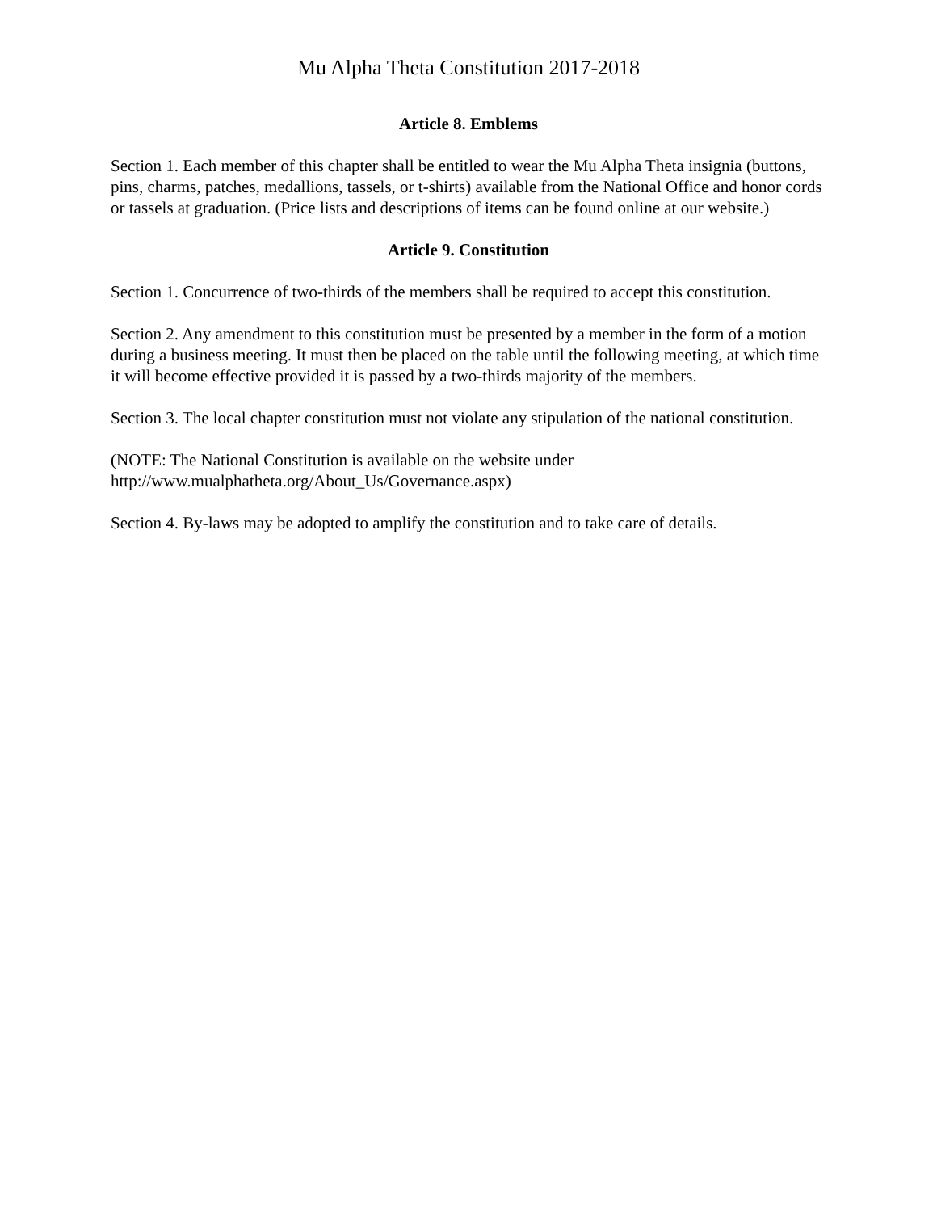Mu Alpha Theta Constitution 2017-2018
Article 8. Emblems
Section 1. Each member of this chapter shall be entitled to wear the Mu Alpha Theta insignia (buttons, pins, charms, patches, medallions, tassels, or t-shirts) available from the National Office and honor cords or tassels at graduation. (Price lists and descriptions of items can be found online at our website.)
Article 9. Constitution
Section 1. Concurrence of two-thirds of the members shall be required to accept this constitution.
Section 2. Any amendment to this constitution must be presented by a member in the form of a motion during a business meeting. It must then be placed on the table until the following meeting, at which time it will become effective provided it is passed by a two-thirds majority of the members.
Section 3. The local chapter constitution must not violate any stipulation of the national constitution.
(NOTE: The National Constitution is available on the website under
http://www.mualphatheta.org/About_Us/Governance.aspx)
Section 4. By-laws may be adopted to amplify the constitution and to take care of details.